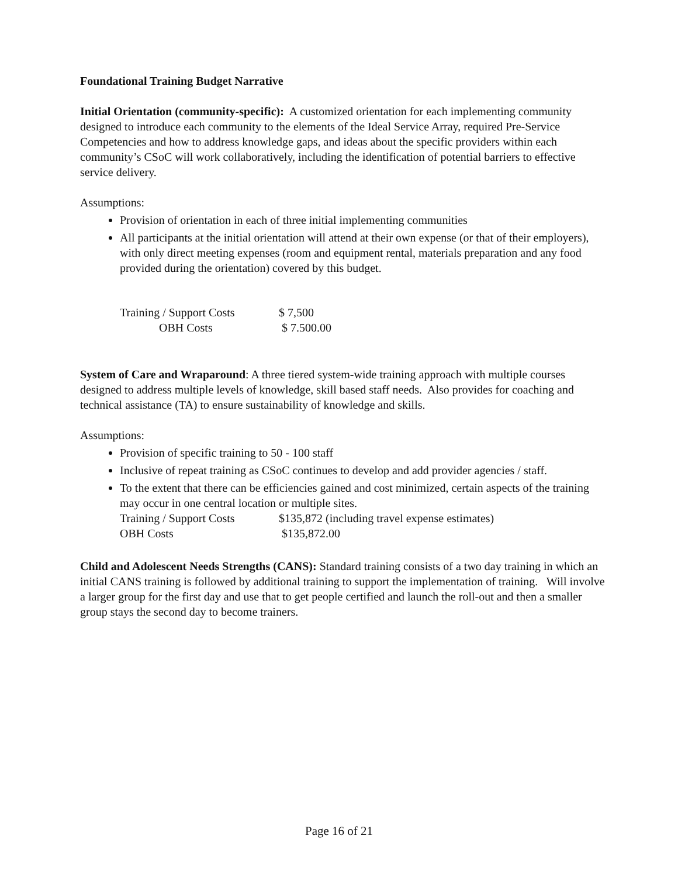Foundational Training Budget Narrative
Initial Orientation (community-specific): A customized orientation for each implementing community designed to introduce each community to the elements of the Ideal Service Array, required Pre-Service Competencies and how to address knowledge gaps, and ideas about the specific providers within each community’s CSoC will work collaboratively, including the identification of potential barriers to effective service delivery.
Assumptions:
Provision of orientation in each of three initial implementing communities
All participants at the initial orientation will attend at their own expense (or that of their employers), with only direct meeting expenses (room and equipment rental, materials preparation and any food provided during the orientation) covered by this budget.
| Training / Support Costs | $ 7,500 |
| OBH Costs | $ 7.500.00 |
System of Care and Wraparound: A three tiered system-wide training approach with multiple courses designed to address multiple levels of knowledge, skill based staff needs. Also provides for coaching and technical assistance (TA) to ensure sustainability of knowledge and skills.
Assumptions:
Provision of specific training to 50 - 100 staff
Inclusive of repeat training as CSoC continues to develop and add provider agencies / staff.
To the extent that there can be efficiencies gained and cost minimized, certain aspects of the training may occur in one central location or multiple sites.
| Training / Support Costs | $135,872 (including travel expense estimates) |
| OBH Costs | $135,872.00 |
Child and Adolescent Needs Strengths (CANS): Standard training consists of a two day training in which an initial CANS training is followed by additional training to support the implementation of training. Will involve a larger group for the first day and use that to get people certified and launch the roll-out and then a smaller group stays the second day to become trainers.
Page 16 of 21